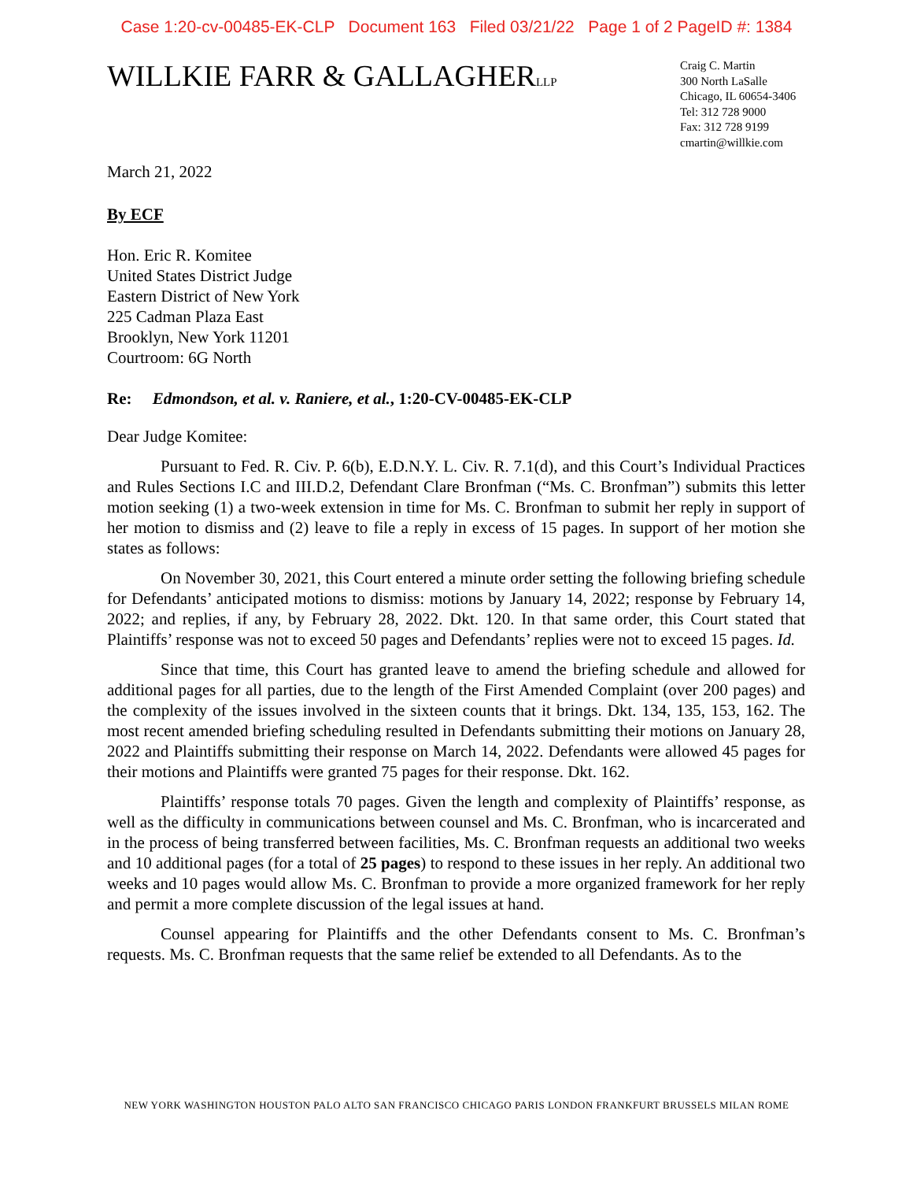Case 1:20-cv-00485-EK-CLP Document 163 Filed 03/21/22 Page 1 of 2 PageID #: 1384
WILLKIE FARR & GALLAGHERLLP
Craig C. Martin
300 North LaSalle
Chicago, IL 60654-3406
Tel: 312 728 9000
Fax: 312 728 9199
cmartin@willkie.com
March 21, 2022
By ECF
Hon. Eric R. Komitee
United States District Judge
Eastern District of New York
225 Cadman Plaza East
Brooklyn, New York 11201
Courtroom: 6G North
Re: Edmondson, et al. v. Raniere, et al., 1:20-CV-00485-EK-CLP
Dear Judge Komitee:
Pursuant to Fed. R. Civ. P. 6(b), E.D.N.Y. L. Civ. R. 7.1(d), and this Court’s Individual Practices and Rules Sections I.C and III.D.2, Defendant Clare Bronfman (“Ms. C. Bronfman”) submits this letter motion seeking (1) a two-week extension in time for Ms. C. Bronfman to submit her reply in support of her motion to dismiss and (2) leave to file a reply in excess of 15 pages. In support of her motion she states as follows:
On November 30, 2021, this Court entered a minute order setting the following briefing schedule for Defendants’ anticipated motions to dismiss: motions by January 14, 2022; response by February 14, 2022; and replies, if any, by February 28, 2022. Dkt. 120. In that same order, this Court stated that Plaintiffs’ response was not to exceed 50 pages and Defendants’ replies were not to exceed 15 pages. Id.
Since that time, this Court has granted leave to amend the briefing schedule and allowed for additional pages for all parties, due to the length of the First Amended Complaint (over 200 pages) and the complexity of the issues involved in the sixteen counts that it brings. Dkt. 134, 135, 153, 162. The most recent amended briefing scheduling resulted in Defendants submitting their motions on January 28, 2022 and Plaintiffs submitting their response on March 14, 2022. Defendants were allowed 45 pages for their motions and Plaintiffs were granted 75 pages for their response. Dkt. 162.
Plaintiffs’ response totals 70 pages. Given the length and complexity of Plaintiffs’ response, as well as the difficulty in communications between counsel and Ms. C. Bronfman, who is incarcerated and in the process of being transferred between facilities, Ms. C. Bronfman requests an additional two weeks and 10 additional pages (for a total of 25 pages) to respond to these issues in her reply. An additional two weeks and 10 pages would allow Ms. C. Bronfman to provide a more organized framework for her reply and permit a more complete discussion of the legal issues at hand.
Counsel appearing for Plaintiffs and the other Defendants consent to Ms. C. Bronfman’s requests. Ms. C. Bronfman requests that the same relief be extended to all Defendants. As to the
NEW YORK WASHINGTON HOUSTON PALO ALTO SAN FRANCISCO CHICAGO PARIS LONDON FRANKFURT BRUSSELS MILAN ROME